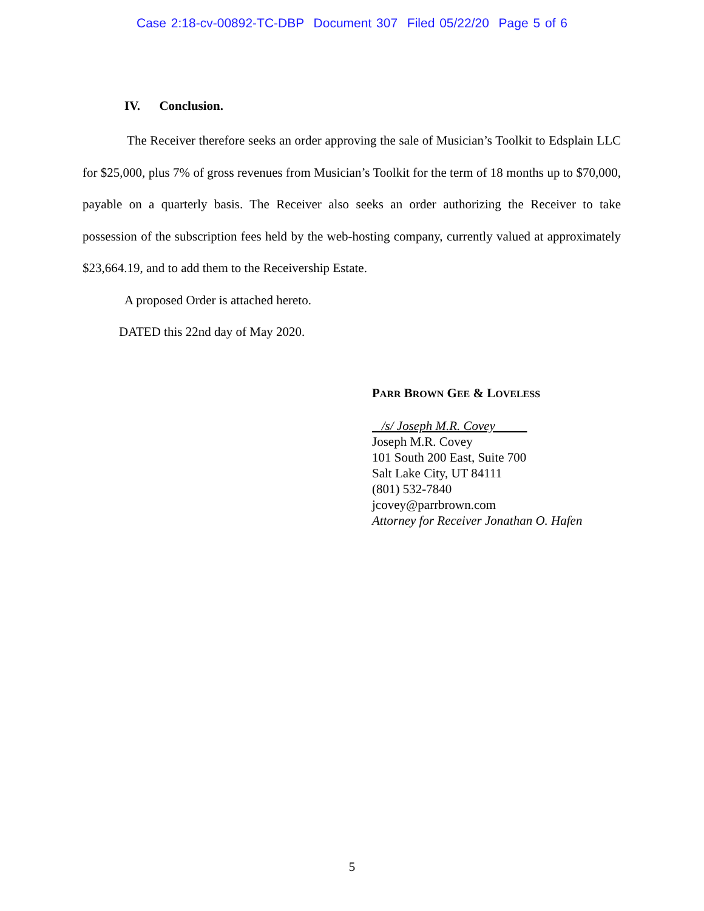Case 2:18-cv-00892-TC-DBP Document 307 Filed 05/22/20 Page 5 of 6
IV. Conclusion.
The Receiver therefore seeks an order approving the sale of Musician’s Toolkit to Edsplain LLC for $25,000, plus 7% of gross revenues from Musician’s Toolkit for the term of 18 months up to $70,000, payable on a quarterly basis. The Receiver also seeks an order authorizing the Receiver to take possession of the subscription fees held by the web-hosting company, currently valued at approximately $23,664.19, and to add them to the Receivership Estate.
A proposed Order is attached hereto.
DATED this 22nd day of May 2020.
PARR BROWN GEE & LOVELESS
/s/ Joseph M.R. Covey
Joseph M.R. Covey
101 South 200 East, Suite 700
Salt Lake City, UT 84111
(801) 532-7840
jcovey@parrbrown.com
Attorney for Receiver Jonathan O. Hafen
5